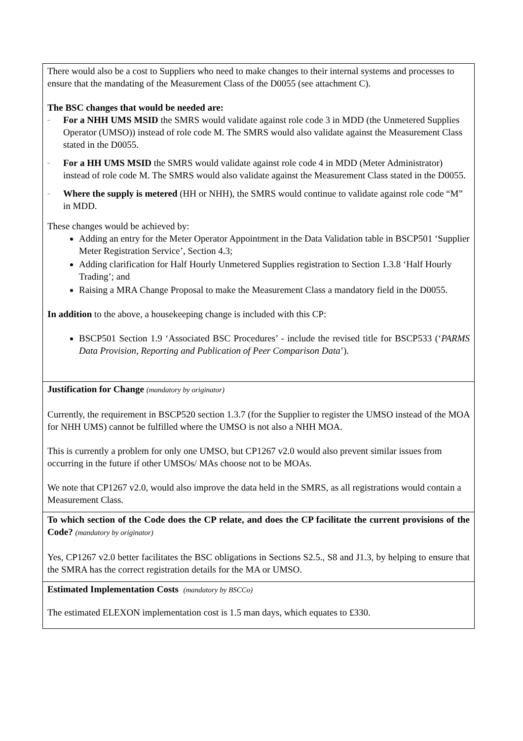| There would also be a cost to Suppliers who need to make changes to their internal systems and processes to ensure that the mandating of the Measurement Class of the D0055 (see attachment C). The BSC changes that would be needed are: – For a NHH UMS MSID the SMRS would validate against role code 3 in MDD (the Unmetered Supplies Operator (UMSO)) instead of role code M. The SMRS would also validate against the Measurement Class stated in the D0055. – For a HH UMS MSID the SMRS would validate against role code 4 in MDD (Meter Administrator) instead of role code M. The SMRS would also validate against the Measurement Class stated in the D0055. – Where the supply is metered (HH or NHH), the SMRS would continue to validate against role code “M” in MDD. These changes would be achieved by: Adding an entry for the Meter Operator Appointment in the Data Validation table in BSCP501 ‘Supplier Meter Registration Service’, Section 4.3; Adding clarification for Half Hourly Unmetered Supplies registration to Section 1.3.8 ‘Half Hourly Trading’; and Raising a MRA Change Proposal to make the Measurement Class a mandatory field in the D0055. In addition to the above, a housekeeping change is included with this CP: BSCP501 Section 1.9 ‘Associated BSC Procedures’ - include the revised title for BSCP533 (‘ PARMS Data Provision, Reporting and Publication of Peer Comparison Data ’). |
| Justification for Change (mandatory by originator) Currently, the requirement in BSCP520 section 1.3.7 (for the Supplier to register the UMSO instead of the MOA for NHH UMS) cannot be fulfilled where the UMSO is not also a NHH MOA. This is currently a problem for only one UMSO, but CP1267 v2.0 would also prevent similar issues from occurring in the future if other UMSOs/ MAs choose not to be MOAs. We note that CP1267 v2.0, would also improve the data held in the SMRS, as all registrations would contain a Measurement Class. |
| To which section of the Code does the CP relate, and does the CP facilitate the current provisions of the Code? (mandatory by originator) Yes, CP1267 v2.0 better facilitates the BSC obligations in Sections S2.5., S8 and J1.3, by helping to ensure that the SMRA has the correct registration details for the MA or UMSO. |
| Estimated Implementation Costs (mandatory by BSCCo) The estimated ELEXON implementation cost is 1.5 man days, which equates to £330. |